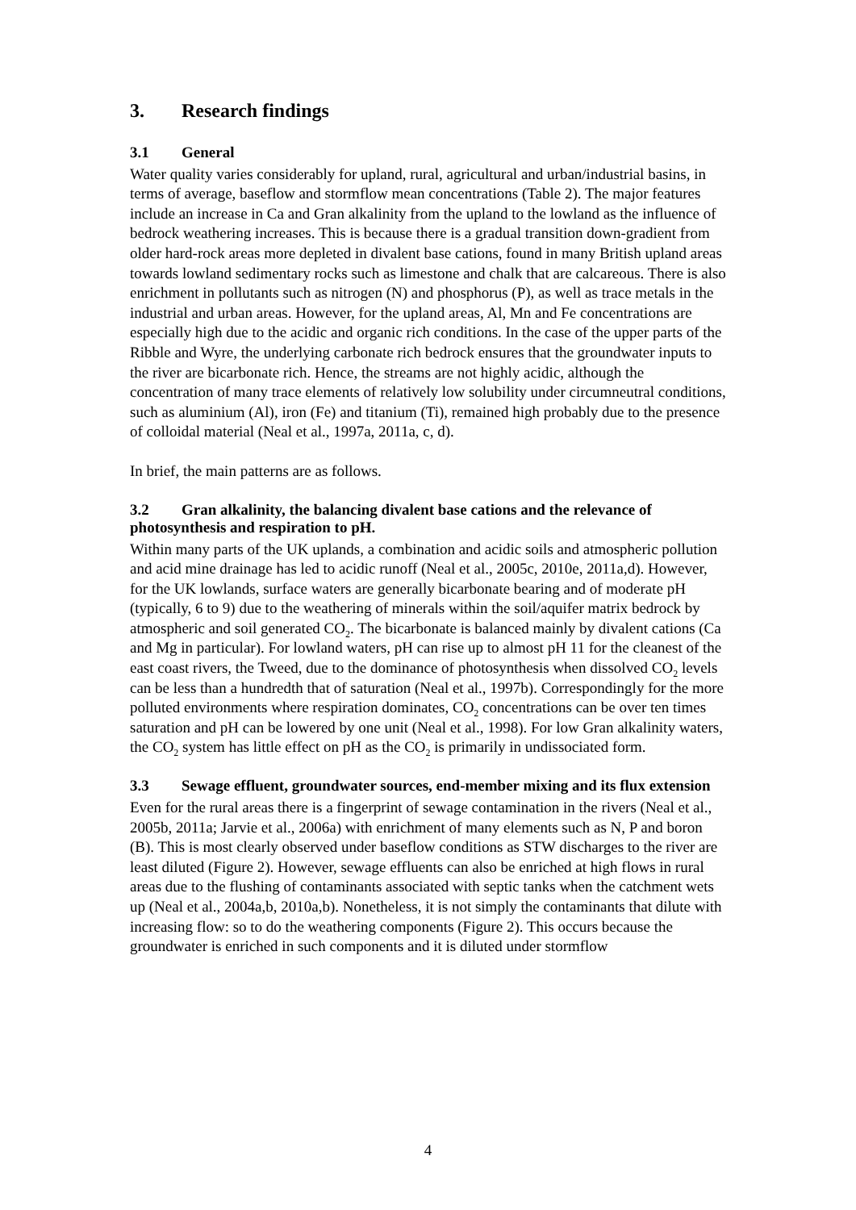3. Research findings
3.1 General
Water quality varies considerably for upland, rural, agricultural and urban/industrial basins, in terms of average, baseflow and stormflow mean concentrations (Table 2). The major features include an increase in Ca and Gran alkalinity from the upland to the lowland as the influence of bedrock weathering increases. This is because there is a gradual transition down-gradient from older hard-rock areas more depleted in divalent base cations, found in many British upland areas towards lowland sedimentary rocks such as limestone and chalk that are calcareous. There is also enrichment in pollutants such as nitrogen (N) and phosphorus (P), as well as trace metals in the industrial and urban areas. However, for the upland areas, Al, Mn and Fe concentrations are especially high due to the acidic and organic rich conditions. In the case of the upper parts of the Ribble and Wyre, the underlying carbonate rich bedrock ensures that the groundwater inputs to the river are bicarbonate rich. Hence, the streams are not highly acidic, although the concentration of many trace elements of relatively low solubility under circumneutral conditions, such as aluminium (Al), iron (Fe) and titanium (Ti), remained high probably due to the presence of colloidal material (Neal et al., 1997a, 2011a, c, d).
In brief, the main patterns are as follows.
3.2 Gran alkalinity, the balancing divalent base cations and the relevance of photosynthesis and respiration to pH.
Within many parts of the UK uplands, a combination and acidic soils and atmospheric pollution and acid mine drainage has led to acidic runoff (Neal et al., 2005c, 2010e, 2011a,d). However, for the UK lowlands, surface waters are generally bicarbonate bearing and of moderate pH (typically, 6 to 9) due to the weathering of minerals within the soil/aquifer matrix bedrock by atmospheric and soil generated CO<sub>2</sub>. The bicarbonate is balanced mainly by divalent cations (Ca and Mg in particular). For lowland waters, pH can rise up to almost pH 11 for the cleanest of the east coast rivers, the Tweed, due to the dominance of photosynthesis when dissolved CO<sub>2</sub> levels can be less than a hundredth that of saturation (Neal et al., 1997b). Correspondingly for the more polluted environments where respiration dominates, CO<sub>2</sub> concentrations can be over ten times saturation and pH can be lowered by one unit (Neal et al., 1998). For low Gran alkalinity waters, the CO<sub>2</sub> system has little effect on pH as the CO<sub>2</sub> is primarily in undissociated form.
3.3 Sewage effluent, groundwater sources, end-member mixing and its flux extension
Even for the rural areas there is a fingerprint of sewage contamination in the rivers (Neal et al., 2005b, 2011a; Jarvie et al., 2006a) with enrichment of many elements such as N, P and boron (B). This is most clearly observed under baseflow conditions as STW discharges to the river are least diluted (Figure 2). However, sewage effluents can also be enriched at high flows in rural areas due to the flushing of contaminants associated with septic tanks when the catchment wets up (Neal et al., 2004a,b, 2010a,b). Nonetheless, it is not simply the contaminants that dilute with increasing flow: so to do the weathering components (Figure 2). This occurs because the groundwater is enriched in such components and it is diluted under stormflow
4